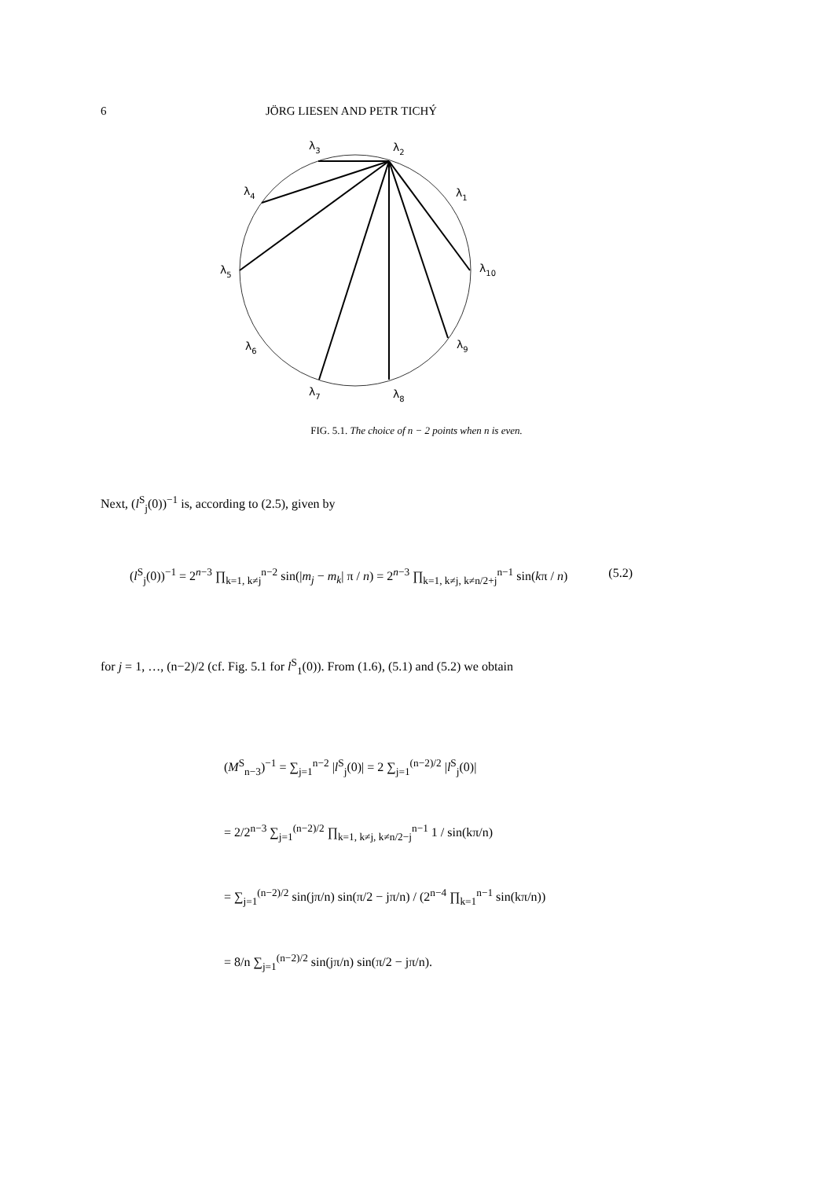6 JÖRG LIESEN AND PETR TICHÝ
λ3
λ2
λ1
λ4
λ5
λ10
λ6
λ9
λ7
λ8
FIG. 5.1. The choice of n − 2 points when n is even.
Next, (l<sup>S</sup><sub>j</sub>(0))<sup>−1</sup> is, according to (2.5), given by
(l<sup>S</sup><sub>j</sub>(0))<sup>−1</sup> = 2<sup>n−3</sup> ∏<sub>k=1, k≠j</sub><sup>n−2</sup> sin(|m<sub>j</sub> − m<sub>k</sub>| π / n) = 2<sup>n−3</sup> ∏<sub>k=1, k≠j, k≠n/2+j</sub><sup>n−1</sup> sin(kπ / n) (5.2)
for j = 1, …, (n−2)/2 (cf. Fig. 5.1 for l<sup>S</sup><sub>1</sub>(0)). From (1.6), (5.1) and (5.2) we obtain
(M<sup>S</sup><sub>n−3</sub>)<sup>−1</sup> = ∑<sub>j=1</sub><sup>n−2</sup> |l<sup>S</sup><sub>j</sub>(0)| = 2 ∑<sub>j=1</sub><sup>(n−2)/2</sup> |l<sup>S</sup><sub>j</sub>(0)|
= 2/2<sup>n−3</sup> ∑<sub>j=1</sub><sup>(n−2)/2</sup> ∏<sub>k=1, k≠j, k≠n/2−j</sub><sup>n−1</sup> 1 / sin(kπ/n)
= ∑<sub>j=1</sub><sup>(n−2)/2</sup> sin(jπ/n) sin(π/2 − jπ/n) / (2<sup>n−4</sup> ∏<sub>k=1</sub><sup>n−1</sup> sin(kπ/n))
= 8/n ∑<sub>j=1</sub><sup>(n−2)/2</sup> sin(jπ/n) sin(π/2 − jπ/n).